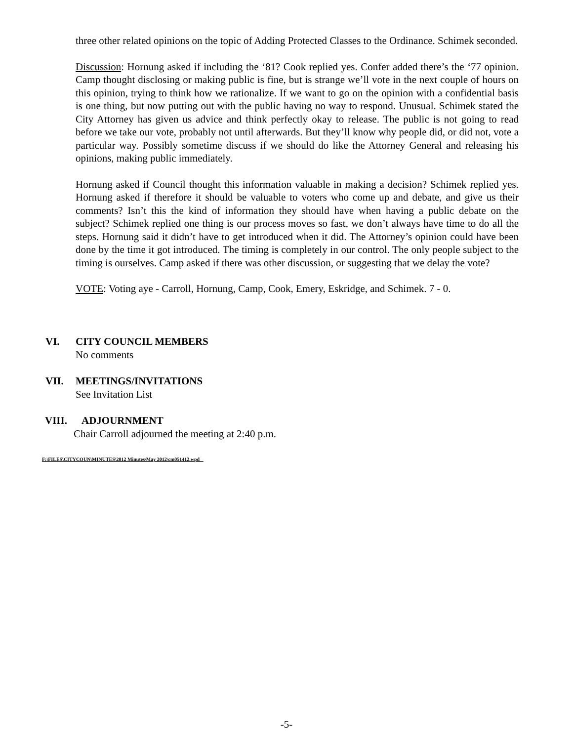three other related opinions on the topic of Adding Protected Classes to the Ordinance. Schimek seconded.
Discussion: Hornung asked if including the ‘81? Cook replied yes. Confer added there’s the ‘77 opinion. Camp thought disclosing or making public is fine, but is strange we’ll vote in the next couple of hours on this opinion, trying to think how we rationalize. If we want to go on the opinion with a confidential basis is one thing, but now putting out with the public having no way to respond. Unusual. Schimek stated the City Attorney has given us advice and think perfectly okay to release. The public is not going to read before we take our vote, probably not until afterwards. But they’ll know why people did, or did not, vote a particular way. Possibly sometime discuss if we should do like the Attorney General and releasing his opinions, making public immediately.
Hornung asked if Council thought this information valuable in making a decision? Schimek replied yes. Hornung asked if therefore it should be valuable to voters who come up and debate, and give us their comments? Isn’t this the kind of information they should have when having a public debate on the subject? Schimek replied one thing is our process moves so fast, we don’t always have time to do all the steps. Hornung said it didn’t have to get introduced when it did. The Attorney’s opinion could have been done by the time it got introduced. The timing is completely in our control. The only people subject to the timing is ourselves. Camp asked if there was other discussion, or suggesting that we delay the vote?
VOTE: Voting aye - Carroll, Hornung, Camp, Cook, Emery, Eskridge, and Schimek. 7 - 0.
VI. CITY COUNCIL MEMBERS
No comments
VII. MEETINGS/INVITATIONS
See Invitation List
VIII. ADJOURNMENT
Chair Carroll adjourned the meeting at 2:40 p.m.
F:\FILES\CITYCOUN\MINUTES\2012 Minutes\May 2012\cm051412.wpd
-5-